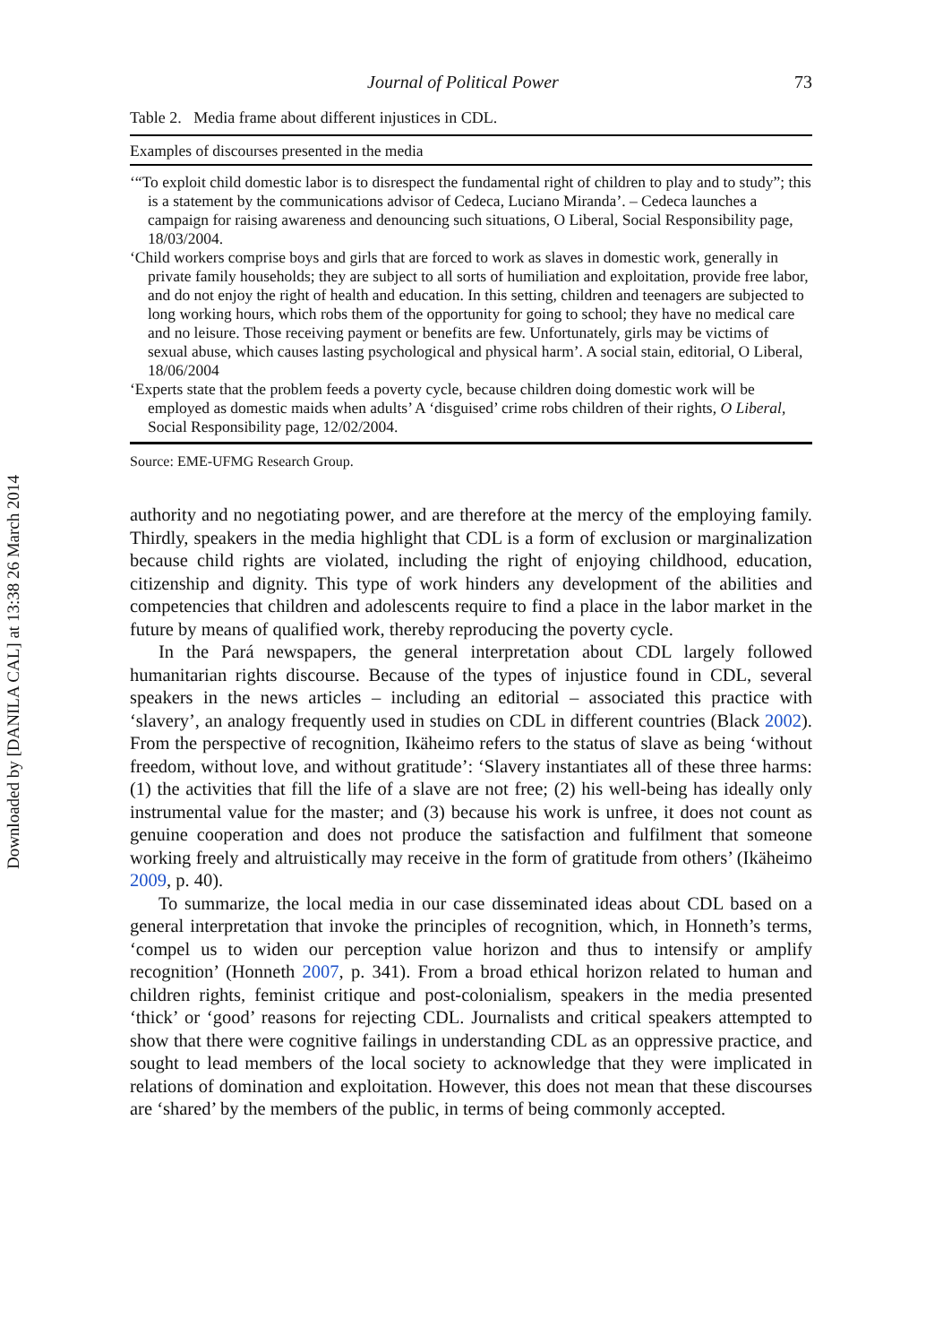Downloaded by [DANILA CAL] at 13:38 26 March 2014
Journal of Political Power 73
Table 2. Media frame about different injustices in CDL.
| Examples of discourses presented in the media |
| --- |
| ‘“To exploit child domestic labor is to disrespect the fundamental right of children to play and to study”; this is a statement by the communications advisor of Cedeca, Luciano Miranda’. – Cedeca launches a campaign for raising awareness and denouncing such situations, O Liberal, Social Responsibility page, 18/03/2004. |
| ‘Child workers comprise boys and girls that are forced to work as slaves in domestic work, generally in private family households; they are subject to all sorts of humiliation and exploitation, provide free labor, and do not enjoy the right of health and education. In this setting, children and teenagers are subjected to long working hours, which robs them of the opportunity for going to school; they have no medical care and no leisure. Those receiving payment or benefits are few. Unfortunately, girls may be victims of sexual abuse, which causes lasting psychological and physical harm’. A social stain, editorial, O Liberal, 18/06/2004 |
| ‘Experts state that the problem feeds a poverty cycle, because children doing domestic work will be employed as domestic maids when adults’ A ‘disguised’ crime robs children of their rights, O Liberal , Social Responsibility page, 12/02/2004. |
Source: EME-UFMG Research Group.
authority and no negotiating power, and are therefore at the mercy of the employing family. Thirdly, speakers in the media highlight that CDL is a form of exclusion or marginalization because child rights are violated, including the right of enjoying childhood, education, citizenship and dignity. This type of work hinders any development of the abilities and competencies that children and adolescents require to find a place in the labor market in the future by means of qualified work, thereby reproducing the poverty cycle.
In the Pará newspapers, the general interpretation about CDL largely followed humanitarian rights discourse. Because of the types of injustice found in CDL, several speakers in the news articles – including an editorial – associated this practice with ‘slavery’, an analogy frequently used in studies on CDL in different countries (Black 2002). From the perspective of recognition, Ikäheimo refers to the status of slave as being ‘without freedom, without love, and without gratitude’: ‘Slavery instantiates all of these three harms: (1) the activities that fill the life of a slave are not free; (2) his well-being has ideally only instrumental value for the master; and (3) because his work is unfree, it does not count as genuine cooperation and does not produce the satisfaction and fulfilment that someone working freely and altruistically may receive in the form of gratitude from others’ (Ikäheimo 2009, p. 40).
To summarize, the local media in our case disseminated ideas about CDL based on a general interpretation that invoke the principles of recognition, which, in Honneth’s terms, ‘compel us to widen our perception value horizon and thus to intensify or amplify recognition’ (Honneth 2007, p. 341). From a broad ethical horizon related to human and children rights, feminist critique and post-colonialism, speakers in the media presented ‘thick’ or ‘good’ reasons for rejecting CDL. Journalists and critical speakers attempted to show that there were cognitive failings in understanding CDL as an oppressive practice, and sought to lead members of the local society to acknowledge that they were implicated in relations of domination and exploitation. However, this does not mean that these discourses are ‘shared’ by the members of the public, in terms of being commonly accepted.